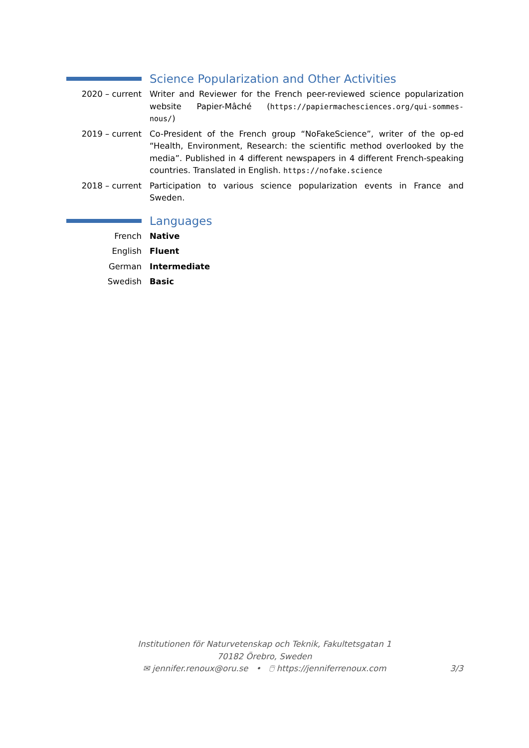Science Popularization and Other Activities
2020 – current Writer and Reviewer for the French peer-reviewed science popularization website Papier-Mâché (https://papiermachesciences.org/qui-sommes-nous/)
2019 – current Co-President of the French group “NoFakeScience”, writer of the op-ed “Health, Environment, Research: the scientific method overlooked by the media”. Published in 4 different newspapers in 4 different French-speaking countries. Translated in English. https://nofake.science
2018 – current Participation to various science popularization events in France and Sweden.
Languages
French Native
English Fluent
German Intermediate
Swedish Basic
Institutionen för Naturvetenskap och Teknik, Fakultetsgatan 1
70182 Örebro, Sweden
✉ jennifer.renoux@oru.se • 🖱 https://jenniferrenoux.com 3/3